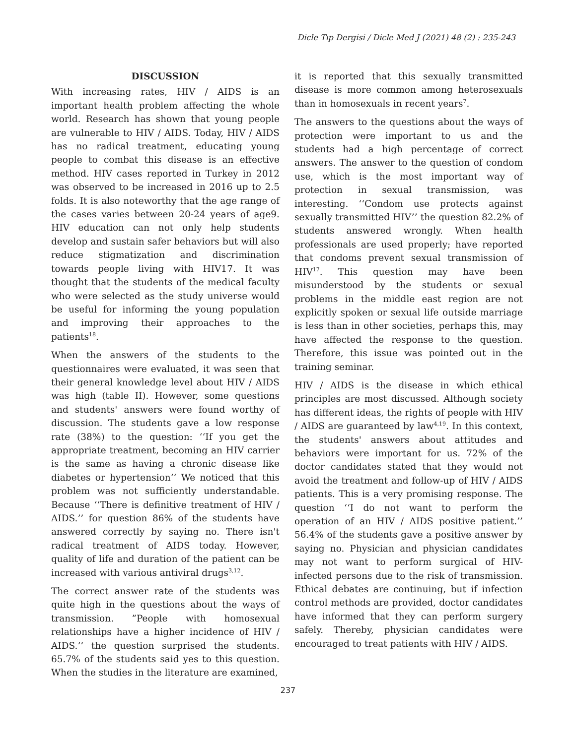Dicle Tıp Dergisi / Dicle Med J (2021) 48 (2) : 235-243
DISCUSSION
With increasing rates, HIV / AIDS is an important health problem affecting the whole world. Research has shown that young people are vulnerable to HIV / AIDS. Today, HIV / AIDS has no radical treatment, educating young people to combat this disease is an effective method. HIV cases reported in Turkey in 2012 was observed to be increased in 2016 up to 2.5 folds. It is also noteworthy that the age range of the cases varies between 20-24 years of age9. HIV education can not only help students develop and sustain safer behaviors but will also reduce stigmatization and discrimination towards people living with HIV17. It was thought that the students of the medical faculty who were selected as the study universe would be useful for informing the young population and improving their approaches to the patients<sup>18</sup>.
When the answers of the students to the questionnaires were evaluated, it was seen that their general knowledge level about HIV / AIDS was high (table II). However, some questions and students' answers were found worthy of discussion. The students gave a low response rate (38%) to the question: ‘‘If you get the appropriate treatment, becoming an HIV carrier is the same as having a chronic disease like diabetes or hypertension’’ We noticed that this problem was not sufficiently understandable. Because ‘‘There is definitive treatment of HIV / AIDS.’’ for question 86% of the students have answered correctly by saying no. There isn't radical treatment of AIDS today. However, quality of life and duration of the patient can be increased with various antiviral drugs<sup>3,12</sup>.
The correct answer rate of the students was quite high in the questions about the ways of transmission. ”People with homosexual relationships have a higher incidence of HIV / AIDS.’’ the question surprised the students. 65.7% of the students said yes to this question. When the studies in the literature are examined,
it is reported that this sexually transmitted disease is more common among heterosexuals than in homosexuals in recent years<sup>7</sup>.
The answers to the questions about the ways of protection were important to us and the students had a high percentage of correct answers. The answer to the question of condom use, which is the most important way of protection in sexual transmission, was interesting. ‘‘Condom use protects against sexually transmitted HIV’’ the question 82.2% of students answered wrongly. When health professionals are used properly; have reported that condoms prevent sexual transmission of HIV<sup>17</sup>. This question may have been misunderstood by the students or sexual problems in the middle east region are not explicitly spoken or sexual life outside marriage is less than in other societies, perhaps this, may have affected the response to the question. Therefore, this issue was pointed out in the training seminar.
HIV / AIDS is the disease in which ethical principles are most discussed. Although society has different ideas, the rights of people with HIV / AIDS are guaranteed by law<sup>4,19</sup>. In this context, the students' answers about attitudes and behaviors were important for us. 72% of the doctor candidates stated that they would not avoid the treatment and follow-up of HIV / AIDS patients. This is a very promising response. The question ‘‘I do not want to perform the operation of an HIV / AIDS positive patient.’’ 56.4% of the students gave a positive answer by saying no. Physician and physician candidates may not want to perform surgical of HIV-infected persons due to the risk of transmission. Ethical debates are continuing, but if infection control methods are provided, doctor candidates have informed that they can perform surgery safely. Thereby, physician candidates were encouraged to treat patients with HIV / AIDS.
237